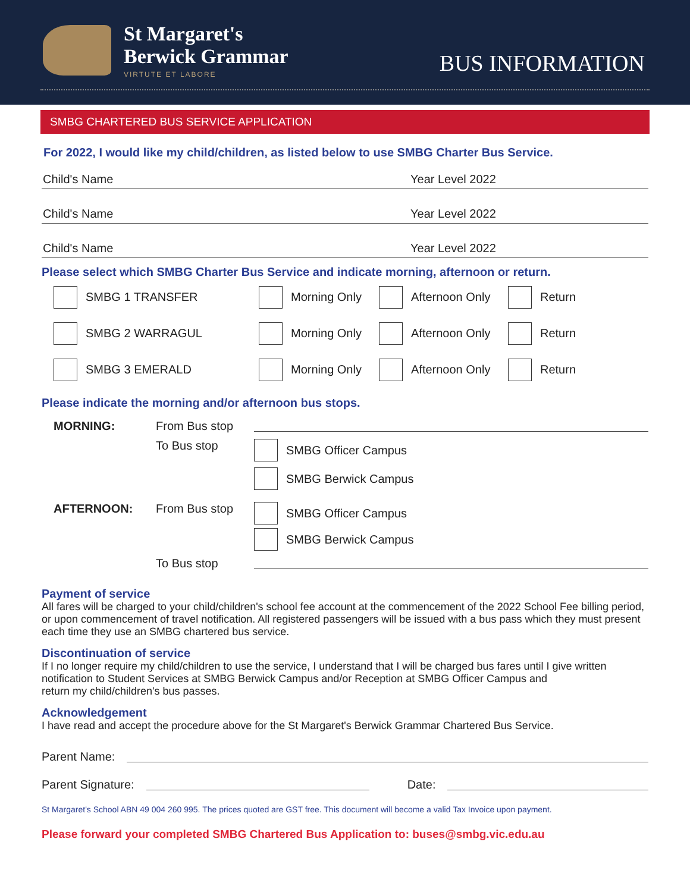St Margaret's
Berwick Grammar
VIRTUTE ET LABORE
BUS INFORMATION
SMBG CHARTERED BUS SERVICE APPLICATION
For 2022, I would like my child/children, as listed below to use SMBG Charter Bus Service.
Child's Name Year Level 2022
Child's Name Year Level 2022
Child's Name Year Level 2022
Please select which SMBG Charter Bus Service and indicate morning, afternoon or return.
SMBG 1 TRANSFER Morning Only Afternoon Only Return
SMBG 2 WARRAGUL Morning Only Afternoon Only Return
SMBG 3 EMERALD Morning Only Afternoon Only Return
Please indicate the morning and/or afternoon bus stops.
MORNING: From Bus stop
To Bus stop SMBG Officer Campus
SMBG Berwick Campus
AFTERNOON: From Bus stop SMBG Officer Campus
SMBG Berwick Campus
To Bus stop
Payment of service
All fares will be charged to your child/children's school fee account at the commencement of the 2022 School Fee billing period, or upon commencement of travel notification. All registered passengers will be issued with a bus pass which they must present each time they use an SMBG chartered bus service.
Discontinuation of service
If I no longer require my child/children to use the service, I understand that I will be charged bus fares until I give written notification to Student Services at SMBG Berwick Campus and/or Reception at SMBG Officer Campus and
return my child/children's bus passes.
Acknowledgement
I have read and accept the procedure above for the St Margaret's Berwick Grammar Chartered Bus Service.
Parent Name:
Parent Signature: Date:
St Margaret's School ABN 49 004 260 995. The prices quoted are GST free. This document will become a valid Tax Invoice upon payment.
Please forward your completed SMBG Chartered Bus Application to: buses@smbg.vic.edu.au